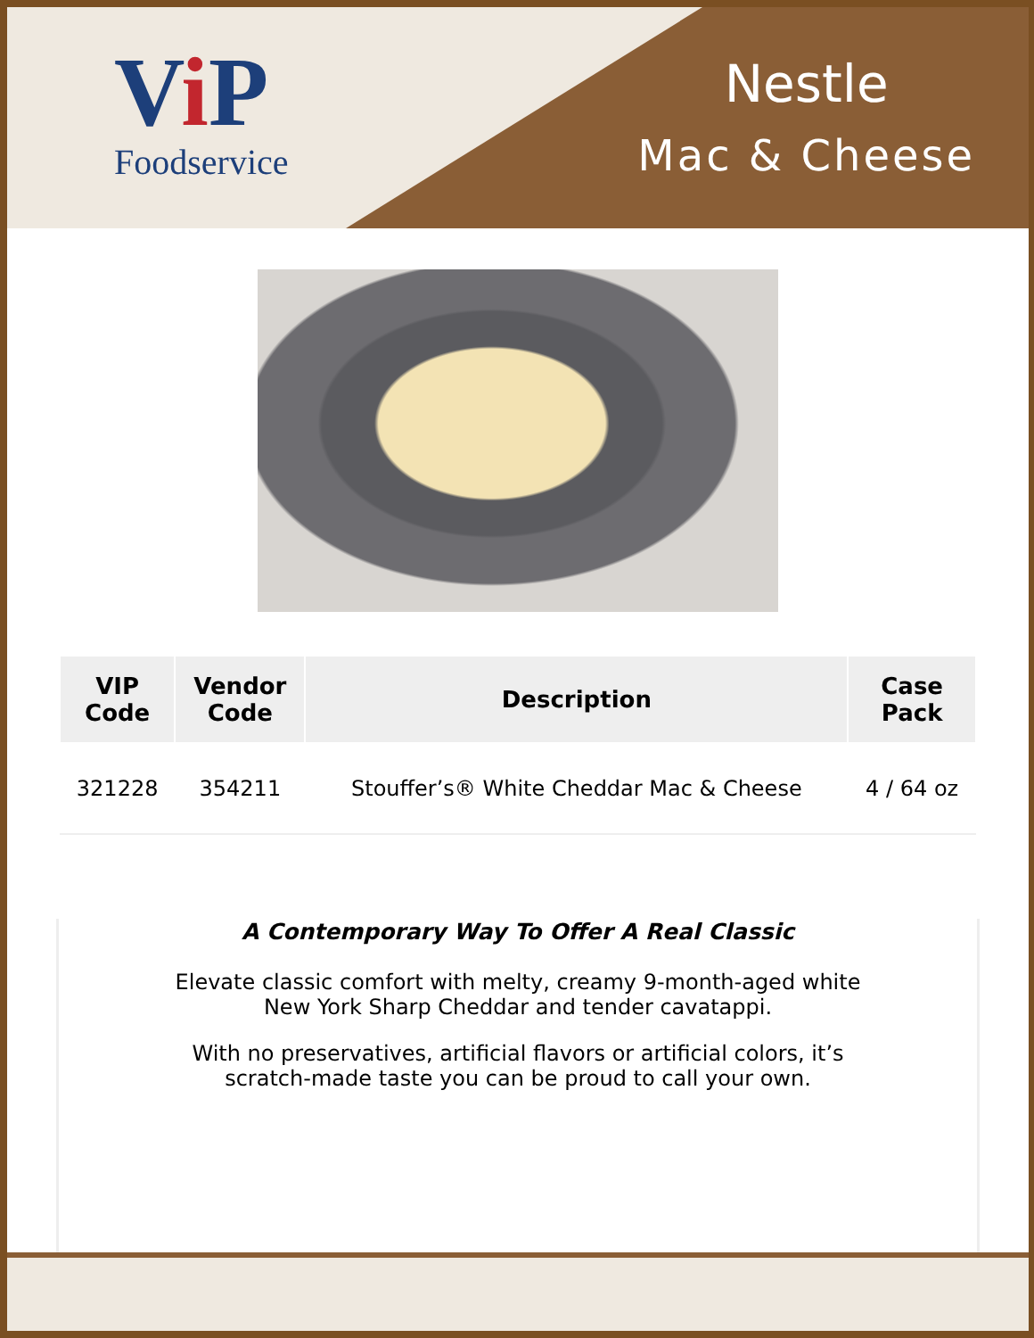Vi P
Foodservice
Nestle
Mac & Cheese
| VIP Code | Vendor Code | Description | Case Pack |
| --- | --- | --- | --- |
| 321228 | 354211 | Stouffer’s® White Cheddar Mac & Cheese | 4 / 64 oz |
A Contemporary Way To Offer A Real Classic
Elevate classic comfort with melty, creamy 9-month-aged white
New York Sharp Cheddar and tender cavatappi.
With no preservatives, artificial flavors or artificial colors, it’s
scratch-made taste you can be proud to call your own.